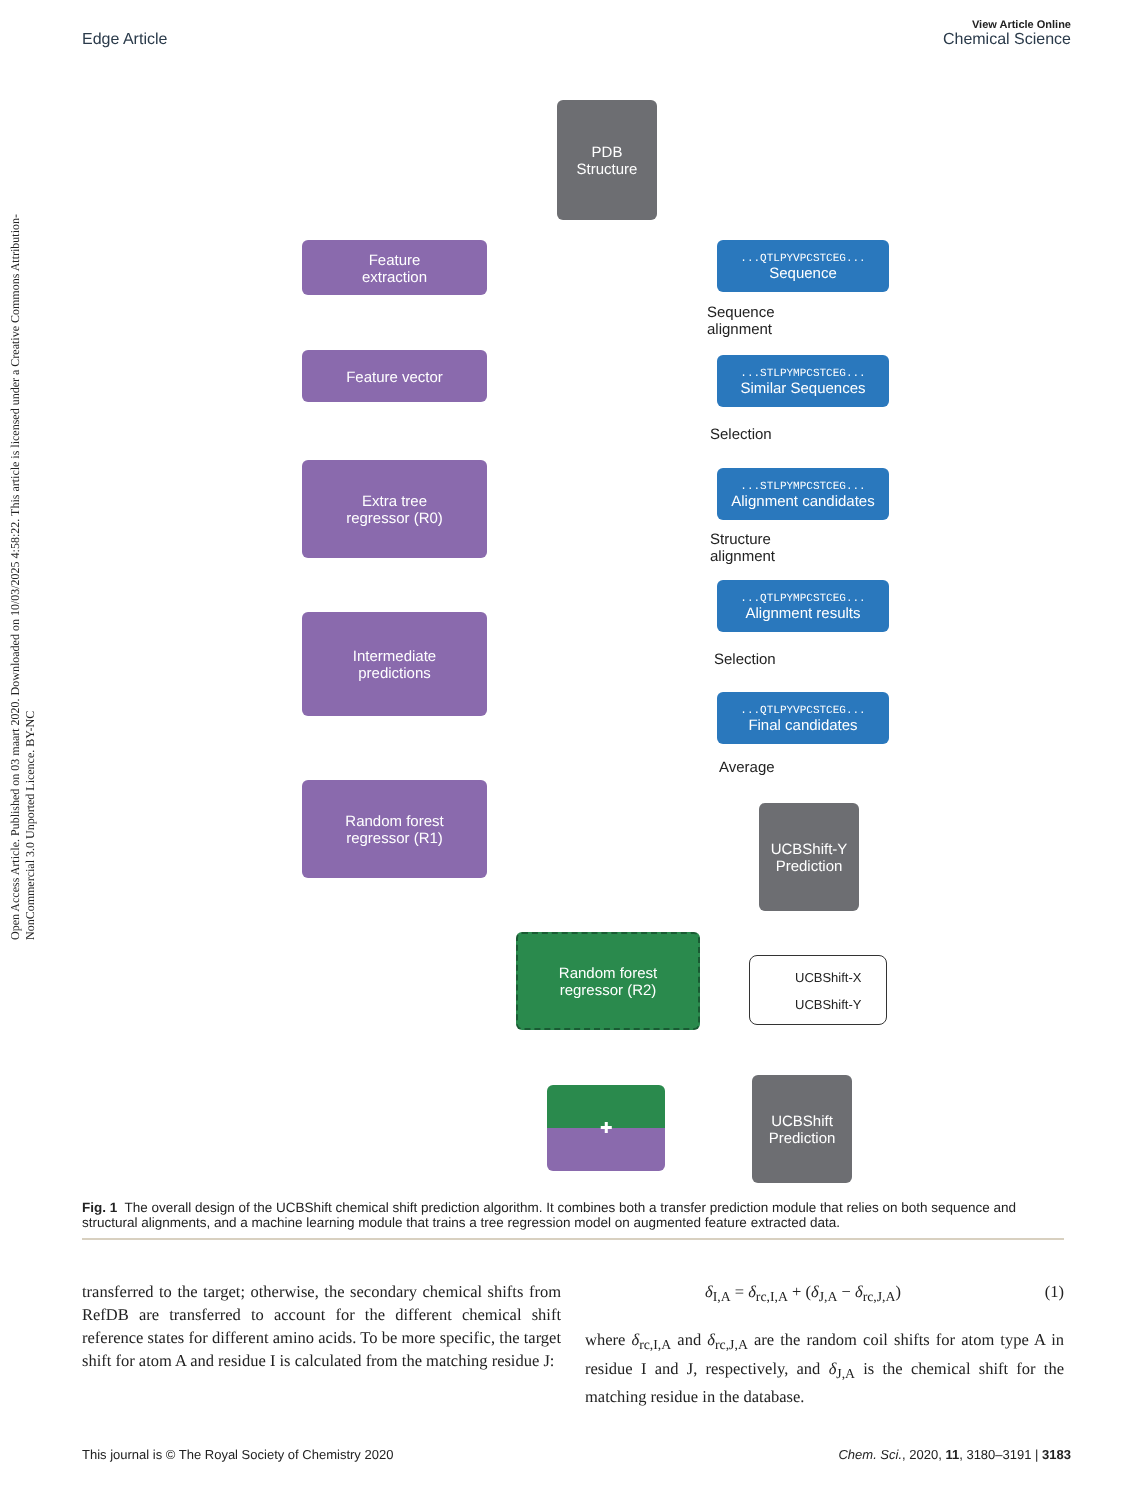View Article Online
Edge Article Chemical Science
Open Access Article. Published on 03 maart 2020. Downloaded on 10/03/2025 4:58:22. This article is licensed under a Creative Commons Attribution-NonCommercial 3.0 Unported Licence. BY-NC
PDB
Structure
Feature
extraction
Feature vector
Extra tree
regressor (R0)
Intermediate
predictions
Random forest
regressor (R1)
Random forest
regressor (R2)
✚
UCBShift
Prediction
...QTLPYVPCSTCEG...
Sequence
Sequence
alignment
...STLPYMPCSTCEG...
Similar Sequences
Selection
...STLPYMPCSTCEG...
Alignment candidates
Structure
alignment
...QTLPYMPCSTCEG...
Alignment results
Selection
...QTLPYVPCSTCEG...
Final candidates
Average
UCBShift-Y
Prediction
UCBShift-X
UCBShift-Y
Fig. 1 The overall design of the UCBShift chemical shift prediction algorithm. It combines both a transfer prediction module that relies on both sequence and structural alignments, and a machine learning module that trains a tree regression model on augmented feature extracted data.
transferred to the target; otherwise, the secondary chemical shifts from RefDB are transferred to account for the different chemical shift reference states for different amino acids. To be more specific, the target shift for atom A and residue I is calculated from the matching residue J:
δ<sub>I,A</sub> = δ<sub>rc,I,A</sub> + (δ<sub>J,A</sub> − δ<sub>rc,J,A</sub>) (1)
where δ<sub>rc,I,A</sub> and δ<sub>rc,J,A</sub> are the random coil shifts for atom type A in residue I and J, respectively, and δ<sub>J,A</sub> is the chemical shift for the matching residue in the database.
This journal is © The Royal Society of Chemistry 2020 Chem. Sci., 2020, 11, 3180–3191 | 3183